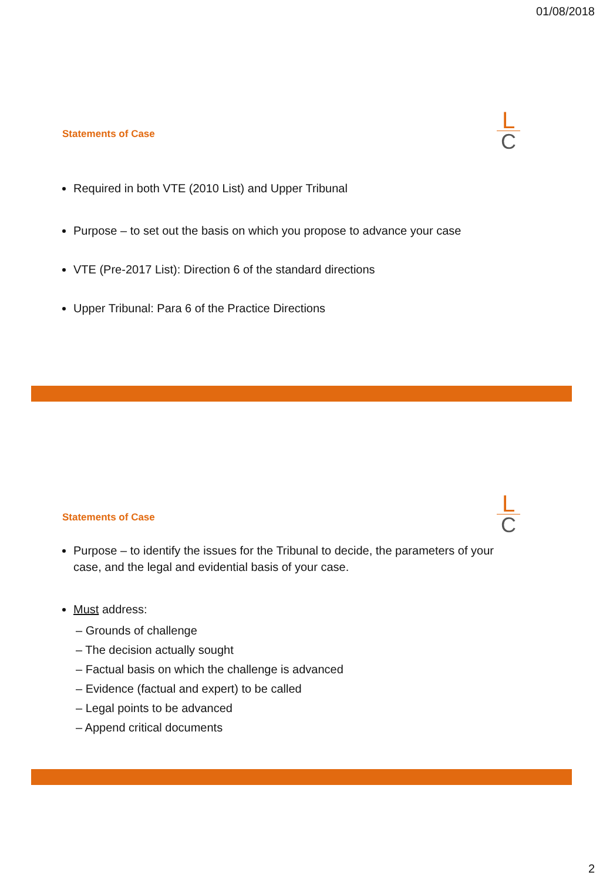01/08/2018
Statements of Case
L
C
Required in both VTE (2010 List) and Upper Tribunal
Purpose – to set out the basis on which you propose to advance your case
VTE (Pre-2017 List): Direction 6 of the standard directions
Upper Tribunal: Para 6 of the Practice Directions
Statements of Case
L
C
Purpose – to identify the issues for the Tribunal to decide, the parameters of your case, and the legal and evidential basis of your case.
Must address:
– Grounds of challenge
– The decision actually sought
– Factual basis on which the challenge is advanced
– Evidence (factual and expert) to be called
– Legal points to be advanced
– Append critical documents
2